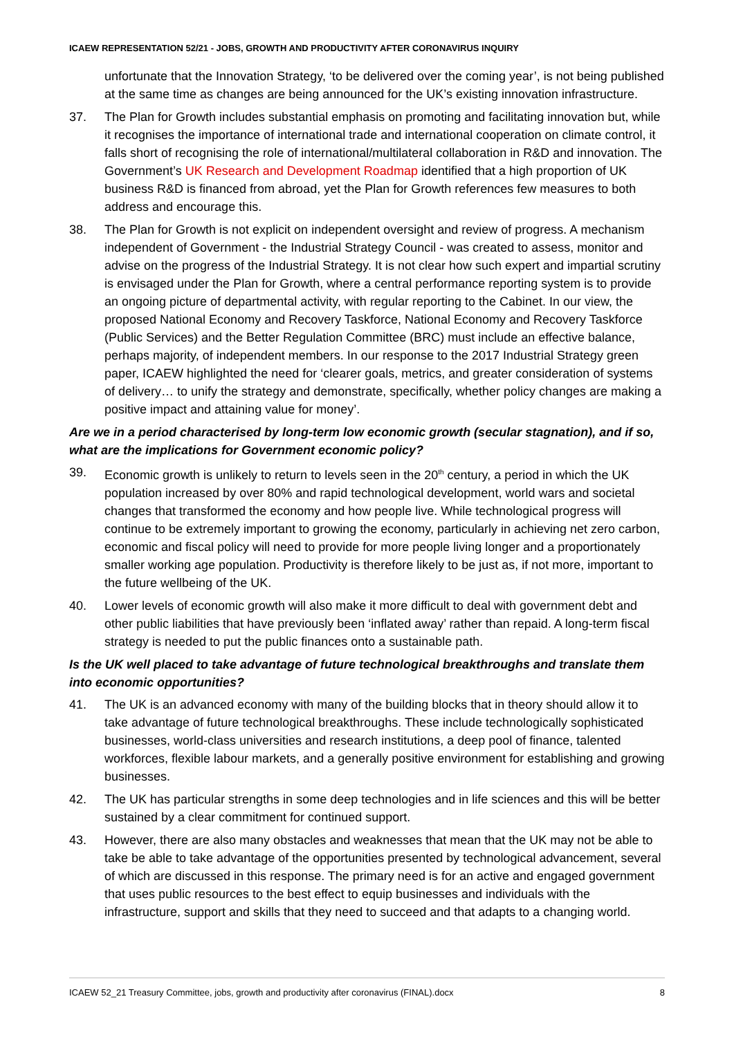ICAEW REPRESENTATION 52/21 - JOBS, GROWTH AND PRODUCTIVITY AFTER CORONAVIRUS INQUIRY
unfortunate that the Innovation Strategy, ‘to be delivered over the coming year’, is not being published at the same time as changes are being announced for the UK’s existing innovation infrastructure.
37. The Plan for Growth includes substantial emphasis on promoting and facilitating innovation but, while it recognises the importance of international trade and international cooperation on climate control, it falls short of recognising the role of international/multilateral collaboration in R&D and innovation. The Government’s UK Research and Development Roadmap identified that a high proportion of UK business R&D is financed from abroad, yet the Plan for Growth references few measures to both address and encourage this.
38. The Plan for Growth is not explicit on independent oversight and review of progress. A mechanism independent of Government - the Industrial Strategy Council - was created to assess, monitor and advise on the progress of the Industrial Strategy. It is not clear how such expert and impartial scrutiny is envisaged under the Plan for Growth, where a central performance reporting system is to provide an ongoing picture of departmental activity, with regular reporting to the Cabinet. In our view, the proposed National Economy and Recovery Taskforce, National Economy and Recovery Taskforce (Public Services) and the Better Regulation Committee (BRC) must include an effective balance, perhaps majority, of independent members. In our response to the 2017 Industrial Strategy green paper, ICAEW highlighted the need for ‘clearer goals, metrics, and greater consideration of systems of delivery… to unify the strategy and demonstrate, specifically, whether policy changes are making a positive impact and attaining value for money’.
Are we in a period characterised by long-term low economic growth (secular stagnation), and if so, what are the implications for Government economic policy?
39. Economic growth is unlikely to return to levels seen in the 20<sup>th</sup> century, a period in which the UK population increased by over 80% and rapid technological development, world wars and societal changes that transformed the economy and how people live. While technological progress will continue to be extremely important to growing the economy, particularly in achieving net zero carbon, economic and fiscal policy will need to provide for more people living longer and a proportionately smaller working age population. Productivity is therefore likely to be just as, if not more, important to the future wellbeing of the UK.
40. Lower levels of economic growth will also make it more difficult to deal with government debt and other public liabilities that have previously been ‘inflated away’ rather than repaid. A long-term fiscal strategy is needed to put the public finances onto a sustainable path.
Is the UK well placed to take advantage of future technological breakthroughs and translate them into economic opportunities?
41. The UK is an advanced economy with many of the building blocks that in theory should allow it to take advantage of future technological breakthroughs. These include technologically sophisticated businesses, world-class universities and research institutions, a deep pool of finance, talented workforces, flexible labour markets, and a generally positive environment for establishing and growing businesses.
42. The UK has particular strengths in some deep technologies and in life sciences and this will be better sustained by a clear commitment for continued support.
43. However, there are also many obstacles and weaknesses that mean that the UK may not be able to take be able to take advantage of the opportunities presented by technological advancement, several of which are discussed in this response. The primary need is for an active and engaged government that uses public resources to the best effect to equip businesses and individuals with the infrastructure, support and skills that they need to succeed and that adapts to a changing world.
ICAEW 52_21 Treasury Committee, jobs, growth and productivity after coronavirus (FINAL).docx 8